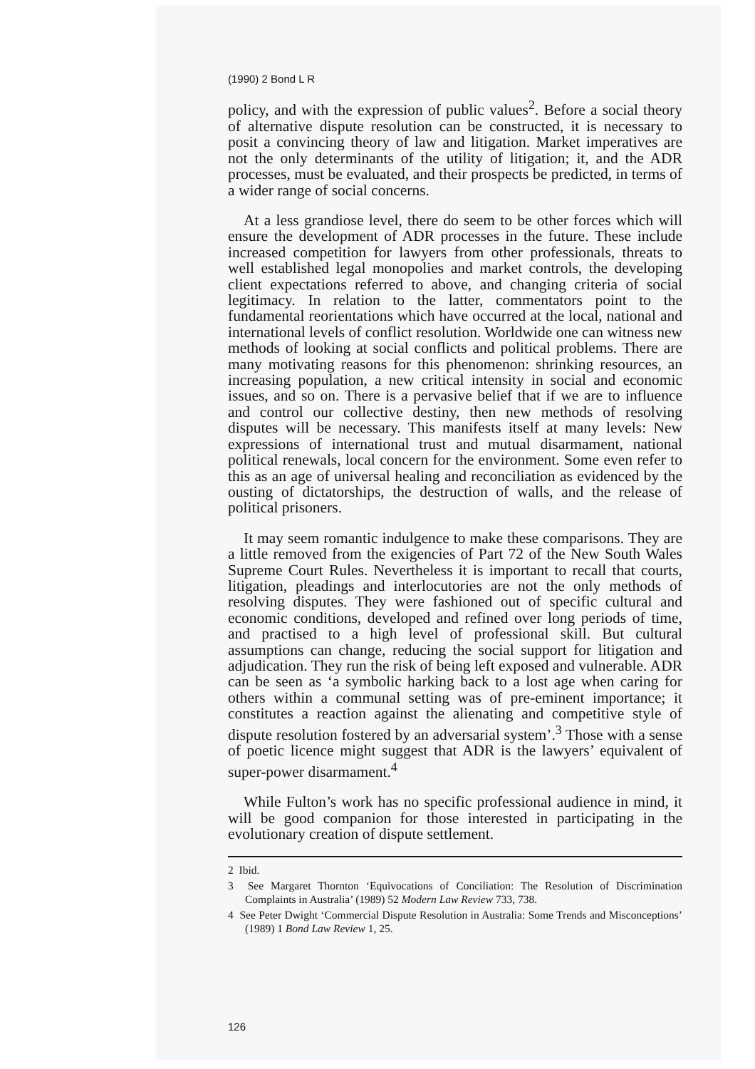(1990) 2 Bond L R
policy, and with the expression of public values<sup>2</sup>. Before a social theory of alternative dispute resolution can be constructed, it is necessary to posit a convincing theory of law and litigation. Market imperatives are not the only determinants of the utility of litigation; it, and the ADR processes, must be evaluated, and their prospects be predicted, in terms of a wider range of social concerns.
At a less grandiose level, there do seem to be other forces which will ensure the development of ADR processes in the future. These include increased competition for lawyers from other professionals, threats to well established legal monopolies and market controls, the developing client expectations referred to above, and changing criteria of social legitimacy. In relation to the latter, commentators point to the fundamental reorientations which have occurred at the local, national and international levels of conflict resolution. Worldwide one can witness new methods of looking at social conflicts and political problems. There are many motivating reasons for this phenomenon: shrinking resources, an increasing population, a new critical intensity in social and economic issues, and so on. There is a pervasive belief that if we are to influence and control our collective destiny, then new methods of resolving disputes will be necessary. This manifests itself at many levels: New expressions of international trust and mutual disarmament, national political renewals, local concern for the environment. Some even refer to this as an age of universal healing and reconciliation as evidenced by the ousting of dictatorships, the destruction of walls, and the release of political prisoners.
It may seem romantic indulgence to make these comparisons. They are a little removed from the exigencies of Part 72 of the New South Wales Supreme Court Rules. Nevertheless it is important to recall that courts, litigation, pleadings and interlocutories are not the only methods of resolving disputes. They were fashioned out of specific cultural and economic conditions, developed and refined over long periods of time, and practised to a high level of professional skill. But cultural assumptions can change, reducing the social support for litigation and adjudication. They run the risk of being left exposed and vulnerable. ADR can be seen as ‘a symbolic harking back to a lost age when caring for others within a communal setting was of pre-eminent importance; it constitutes a reaction against the alienating and competitive style of dispute resolution fostered by an adversarial system’.<sup>3</sup> Those with a sense of poetic licence might suggest that ADR is the lawyers’ equivalent of super-power disarmament.<sup>4</sup>
While Fulton’s work has no specific professional audience in mind, it will be good companion for those interested in participating in the evolutionary creation of dispute settlement.
2 Ibid.
3 See Margaret Thornton ‘Equivocations of Conciliation: The Resolution of Discrimination Complaints in Australia’ (1989) 52 Modern Law Review 733, 738.
4 See Peter Dwight ‘Commercial Dispute Resolution in Australia: Some Trends and Misconceptions’ (1989) 1 Bond Law Review 1, 25.
126